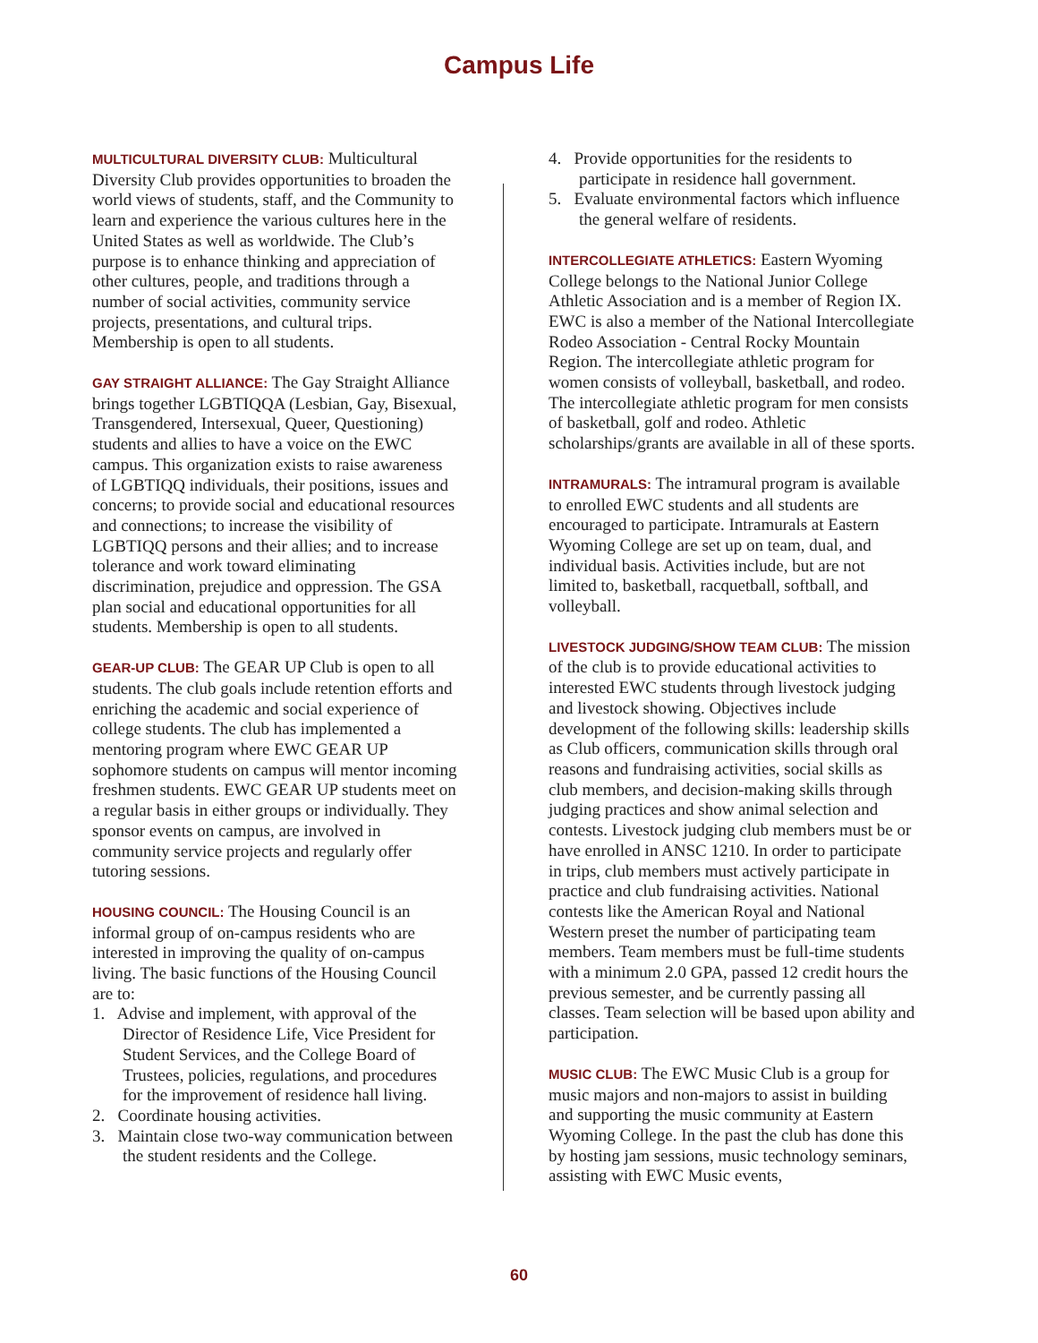Campus Life
MULTICULTURAL DIVERSITY CLUB: Multicultural Diversity Club provides opportunities to broaden the world views of students, staff, and the Community to learn and experience the various cultures here in the United States as well as worldwide. The Club’s purpose is to enhance thinking and appreciation of other cultures, people, and traditions through a number of social activities, community service projects, presentations, and cultural trips. Membership is open to all students.
GAY STRAIGHT ALLIANCE: The Gay Straight Alliance brings together LGBTIQQA (Lesbian, Gay, Bisexual, Transgendered, Intersexual, Queer, Questioning) students and allies to have a voice on the EWC campus. This organization exists to raise awareness of LGBTIQQ individuals, their positions, issues and concerns; to provide social and educational resources and connections; to increase the visibility of LGBTIQQ persons and their allies; and to increase tolerance and work toward eliminating discrimination, prejudice and oppression. The GSA plan social and educational opportunities for all students. Membership is open to all students.
GEAR-UP CLUB: The GEAR UP Club is open to all students. The club goals include retention efforts and enriching the academic and social experience of college students. The club has implemented a mentoring program where EWC GEAR UP sophomore students on campus will mentor incoming freshmen students. EWC GEAR UP students meet on a regular basis in either groups or individually. They sponsor events on campus, are involved in community service projects and regularly offer tutoring sessions.
HOUSING COUNCIL: The Housing Council is an informal group of on-campus residents who are interested in improving the quality of on-campus living. The basic functions of the Housing Council are to:
1. Advise and implement, with approval of the Director of Residence Life, Vice President for Student Services, and the College Board of Trustees, policies, regulations, and procedures for the improvement of residence hall living.
2. Coordinate housing activities.
3. Maintain close two-way communication between the student residents and the College.
4. Provide opportunities for the residents to participate in residence hall government.
5. Evaluate environmental factors which influence the general welfare of residents.
INTERCOLLEGIATE ATHLETICS: Eastern Wyoming College belongs to the National Junior College Athletic Association and is a member of Region IX. EWC is also a member of the National Intercollegiate Rodeo Association - Central Rocky Mountain Region. The intercollegiate athletic program for women consists of volleyball, basketball, and rodeo. The intercollegiate athletic program for men consists of basketball, golf and rodeo. Athletic scholarships/grants are available in all of these sports.
INTRAMURALS: The intramural program is available to enrolled EWC students and all students are encouraged to participate. Intramurals at Eastern Wyoming College are set up on team, dual, and individual basis. Activities include, but are not limited to, basketball, racquetball, softball, and volleyball.
LIVESTOCK JUDGING/SHOW TEAM CLUB: The mission of the club is to provide educational activities to interested EWC students through livestock judging and livestock showing. Objectives include development of the following skills: leadership skills as Club officers, communication skills through oral reasons and fundraising activities, social skills as club members, and decision-making skills through judging practices and show animal selection and contests. Livestock judging club members must be or have enrolled in ANSC 1210. In order to participate in trips, club members must actively participate in practice and club fundraising activities. National contests like the American Royal and National Western preset the number of participating team members. Team members must be full-time students with a minimum 2.0 GPA, passed 12 credit hours the previous semester, and be currently passing all classes. Team selection will be based upon ability and participation.
MUSIC CLUB: The EWC Music Club is a group for music majors and non-majors to assist in building and supporting the music community at Eastern Wyoming College. In the past the club has done this by hosting jam sessions, music technology seminars, assisting with EWC Music events,
60